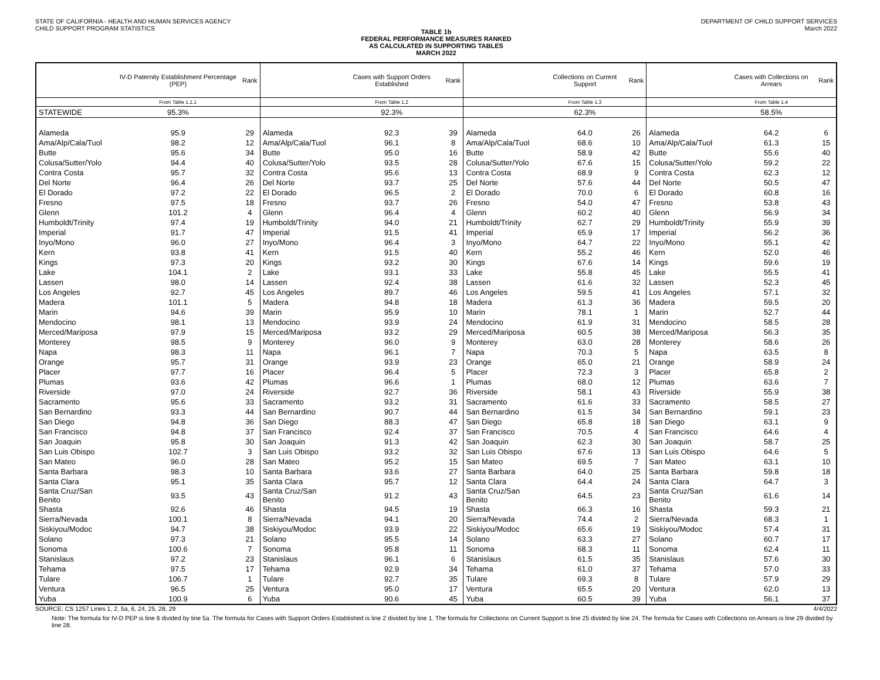STATE OF CALIFORNIA - HEALTH AND HUMAN SERVICES AGENCY
CHILD SUPPORT PROGRAM STATISTICS
DEPARTMENT OF CHILD SUPPORT SERVICES
March 2022
TABLE 1b
FEDERAL PERFORMANCE MEASURES RANKED
AS CALCULATED IN SUPPORTING TABLES
MARCH 2022
| | IV-D Paternity Establishment Percentage (PEP) | Rank | | Cases with Support Orders Established | Rank | | Collections on Current Support | Rank | | Cases with Collections on Arrears | Rank |
| --- | --- | --- | --- | --- | --- | --- | --- | --- | --- | --- | --- |
| | From Table 1.1.1 | | | From Table 1.2 | | | From Table 1.3 | | | From Table 1.4 | |
| STATEWIDE | 95.3% | | | 92.3% | | | 62.3% | | | 58.5% | |
| Alameda | 95.9 | 29 | Alameda | 92.3 | 39 | Alameda | 64.0 | 26 | Alameda | 64.2 | 6 |
| Ama/Alp/Cala/Tuol | 98.2 | 12 | Ama/Alp/Cala/Tuol | 96.1 | 8 | Ama/Alp/Cala/Tuol | 68.6 | 10 | Ama/Alp/Cala/Tuol | 61.3 | 15 |
| Butte | 95.6 | 34 | Butte | 95.0 | 16 | Butte | 58.9 | 42 | Butte | 55.6 | 40 |
| Colusa/Sutter/Yolo | 94.4 | 40 | Colusa/Sutter/Yolo | 93.5 | 28 | Colusa/Sutter/Yolo | 67.6 | 15 | Colusa/Sutter/Yolo | 59.2 | 22 |
| Contra Costa | 95.7 | 32 | Contra Costa | 95.6 | 13 | Contra Costa | 68.9 | 9 | Contra Costa | 62.3 | 12 |
| Del Norte | 96.4 | 26 | Del Norte | 93.7 | 25 | Del Norte | 57.6 | 44 | Del Norte | 50.5 | 47 |
| El Dorado | 97.2 | 22 | El Dorado | 96.5 | 2 | El Dorado | 70.0 | 6 | El Dorado | 60.8 | 16 |
| Fresno | 97.5 | 18 | Fresno | 93.7 | 26 | Fresno | 54.0 | 47 | Fresno | 53.8 | 43 |
| Glenn | 101.2 | 4 | Glenn | 96.4 | 4 | Glenn | 60.2 | 40 | Glenn | 56.9 | 34 |
| Humboldt/Trinity | 97.4 | 19 | Humboldt/Trinity | 94.0 | 21 | Humboldt/Trinity | 62.7 | 29 | Humboldt/Trinity | 55.9 | 39 |
| Imperial | 91.7 | 47 | Imperial | 91.5 | 41 | Imperial | 65.9 | 17 | Imperial | 56.2 | 36 |
| Inyo/Mono | 96.0 | 27 | Inyo/Mono | 96.4 | 3 | Inyo/Mono | 64.7 | 22 | Inyo/Mono | 55.1 | 42 |
| Kern | 93.8 | 41 | Kern | 91.5 | 40 | Kern | 55.2 | 46 | Kern | 52.0 | 46 |
| Kings | 97.3 | 20 | Kings | 93.2 | 30 | Kings | 67.6 | 14 | Kings | 59.6 | 19 |
| Lake | 104.1 | 2 | Lake | 93.1 | 33 | Lake | 55.8 | 45 | Lake | 55.5 | 41 |
| Lassen | 98.0 | 14 | Lassen | 92.4 | 38 | Lassen | 61.6 | 32 | Lassen | 52.3 | 45 |
| Los Angeles | 92.7 | 45 | Los Angeles | 89.7 | 46 | Los Angeles | 59.5 | 41 | Los Angeles | 57.1 | 32 |
| Madera | 101.1 | 5 | Madera | 94.8 | 18 | Madera | 61.3 | 36 | Madera | 59.5 | 20 |
| Marin | 94.6 | 39 | Marin | 95.9 | 10 | Marin | 78.1 | 1 | Marin | 52.7 | 44 |
| Mendocino | 98.1 | 13 | Mendocino | 93.9 | 24 | Mendocino | 61.9 | 31 | Mendocino | 58.5 | 28 |
| Merced/Mariposa | 97.9 | 15 | Merced/Mariposa | 93.2 | 29 | Merced/Mariposa | 60.5 | 38 | Merced/Mariposa | 56.3 | 35 |
| Monterey | 98.5 | 9 | Monterey | 96.0 | 9 | Monterey | 63.0 | 28 | Monterey | 58.6 | 26 |
| Napa | 98.3 | 11 | Napa | 96.1 | 7 | Napa | 70.3 | 5 | Napa | 63.5 | 8 |
| Orange | 95.7 | 31 | Orange | 93.9 | 23 | Orange | 65.0 | 21 | Orange | 58.9 | 24 |
| Placer | 97.7 | 16 | Placer | 96.4 | 5 | Placer | 72.3 | 3 | Placer | 65.8 | 2 |
| Plumas | 93.6 | 42 | Plumas | 96.6 | 1 | Plumas | 68.0 | 12 | Plumas | 63.6 | 7 |
| Riverside | 97.0 | 24 | Riverside | 92.7 | 36 | Riverside | 58.1 | 43 | Riverside | 55.9 | 38 |
| Sacramento | 95.6 | 33 | Sacramento | 93.2 | 31 | Sacramento | 61.6 | 33 | Sacramento | 58.5 | 27 |
| San Bernardino | 93.3 | 44 | San Bernardino | 90.7 | 44 | San Bernardino | 61.5 | 34 | San Bernardino | 59.1 | 23 |
| San Diego | 94.8 | 36 | San Diego | 88.3 | 47 | San Diego | 65.8 | 18 | San Diego | 63.1 | 9 |
| San Francisco | 94.8 | 37 | San Francisco | 92.4 | 37 | San Francisco | 70.5 | 4 | San Francisco | 64.6 | 4 |
| San Joaquin | 95.8 | 30 | San Joaquin | 91.3 | 42 | San Joaquin | 62.3 | 30 | San Joaquin | 58.7 | 25 |
| San Luis Obispo | 102.7 | 3 | San Luis Obispo | 93.2 | 32 | San Luis Obispo | 67.6 | 13 | San Luis Obispo | 64.6 | 5 |
| San Mateo | 96.0 | 28 | San Mateo | 95.2 | 15 | San Mateo | 69.5 | 7 | San Mateo | 63.1 | 10 |
| Santa Barbara | 98.3 | 10 | Santa Barbara | 93.6 | 27 | Santa Barbara | 64.0 | 25 | Santa Barbara | 59.8 | 18 |
| Santa Clara | 95.1 | 35 | Santa Clara | 95.7 | 12 | Santa Clara | 64.4 | 24 | Santa Clara | 64.7 | 3 |
| Santa Cruz/San Benito | 93.5 | 43 | Santa Cruz/San Benito | 91.2 | 43 | Santa Cruz/San Benito | 64.5 | 23 | Santa Cruz/San Benito | 61.6 | 14 |
| Shasta | 92.6 | 46 | Shasta | 94.5 | 19 | Shasta | 66.3 | 16 | Shasta | 59.3 | 21 |
| Sierra/Nevada | 100.1 | 8 | Sierra/Nevada | 94.1 | 20 | Sierra/Nevada | 74.4 | 2 | Sierra/Nevada | 68.3 | 1 |
| Siskiyou/Modoc | 94.7 | 38 | Siskiyou/Modoc | 93.9 | 22 | Siskiyou/Modoc | 65.6 | 19 | Siskiyou/Modoc | 57.4 | 31 |
| Solano | 97.3 | 21 | Solano | 95.5 | 14 | Solano | 63.3 | 27 | Solano | 60.7 | 17 |
| Sonoma | 100.6 | 7 | Sonoma | 95.8 | 11 | Sonoma | 68.3 | 11 | Sonoma | 62.4 | 11 |
| Stanislaus | 97.2 | 23 | Stanislaus | 96.1 | 6 | Stanislaus | 61.5 | 35 | Stanislaus | 57.6 | 30 |
| Tehama | 97.5 | 17 | Tehama | 92.9 | 34 | Tehama | 61.0 | 37 | Tehama | 57.0 | 33 |
| Tulare | 106.7 | 1 | Tulare | 92.7 | 35 | Tulare | 69.3 | 8 | Tulare | 57.9 | 29 |
| Ventura | 96.5 | 25 | Ventura | 95.0 | 17 | Ventura | 65.5 | 20 | Ventura | 62.0 | 13 |
| Yuba | 100.9 | 6 | Yuba | 90.6 | 45 | Yuba | 60.5 | 39 | Yuba | 56.1 | 37 |
SOURCE: CS 1257 Lines 1, 2, 5a, 6, 24, 25, 28, 29
4/4/2022
Note: The formula for IV-D PEP is line 6 divided by line 5a. The formula for Cases with Support Orders Established is line 2 divided by line 1. The formula for Collections on Current Support is line 25 divided by line 24. The formula for Cases with Collections on Arrears is line 29 divided by line 28.